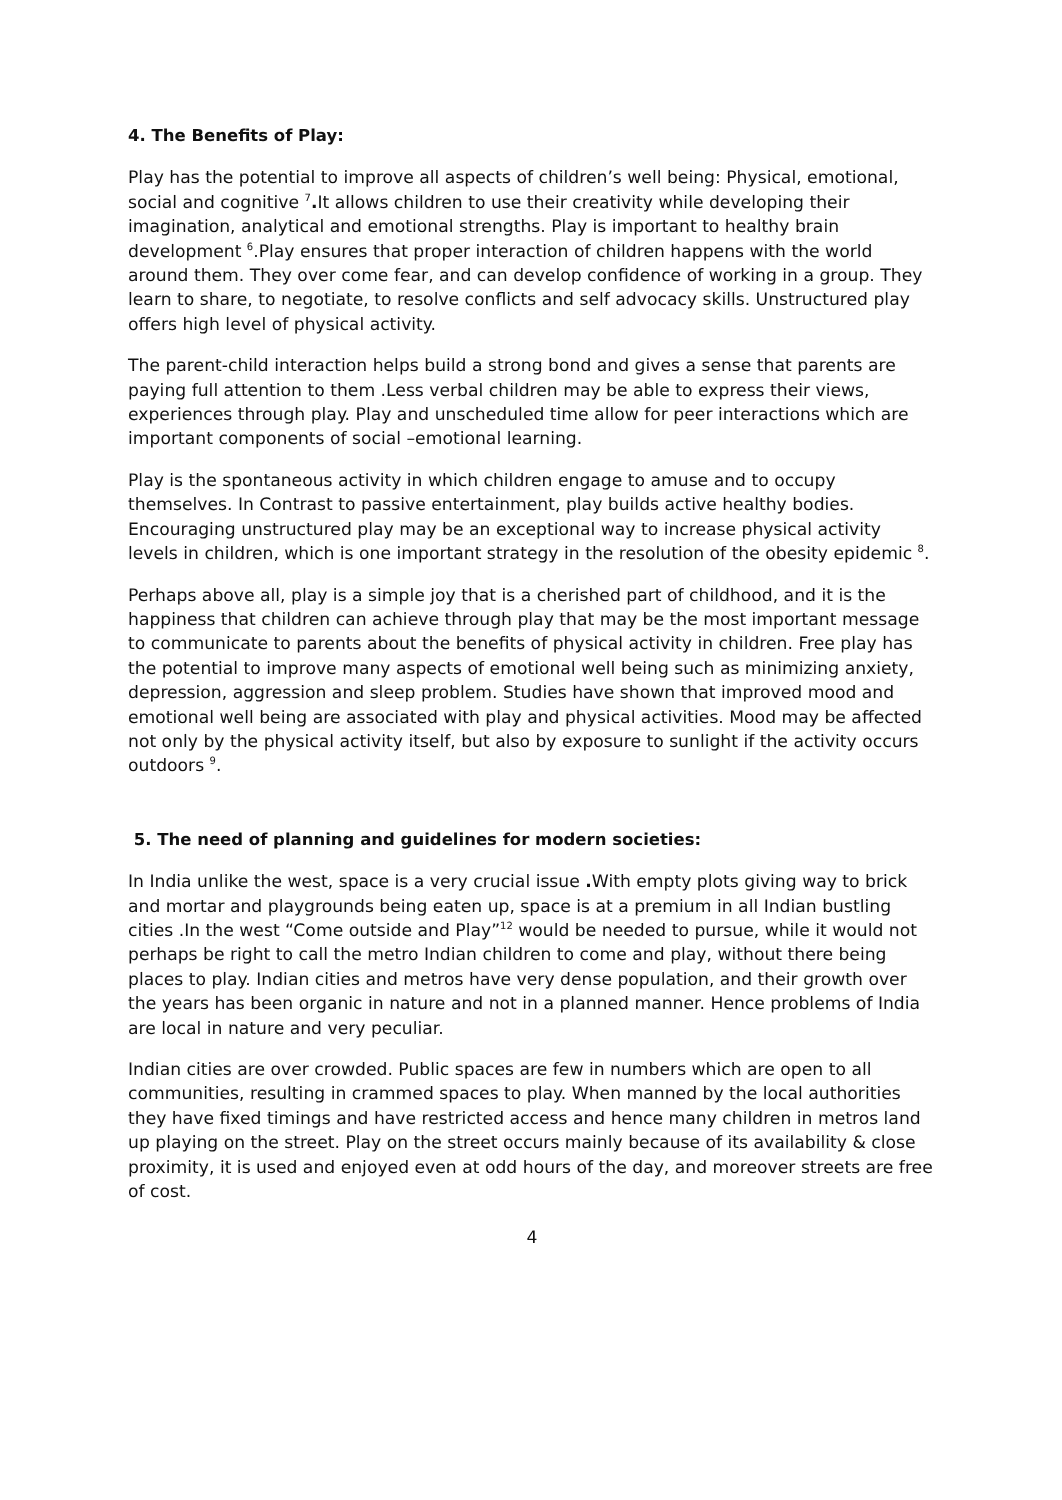4. The Benefits of Play:
Play has the potential to improve all aspects of children’s well being: Physical, emotional, social and cognitive <sup>7</sup>. It allows children to use their creativity while developing their imagination, analytical and emotional strengths. Play is important to healthy brain development <sup>6</sup>.Play ensures that proper interaction of children happens with the world around them. They over come fear, and can develop confidence of working in a group. They learn to share, to negotiate, to resolve conflicts and self advocacy skills. Unstructured play offers high level of physical activity.
The parent-child interaction helps build a strong bond and gives a sense that parents are paying full attention to them .Less verbal children may be able to express their views, experiences through play. Play and unscheduled time allow for peer interactions which are important components of social –emotional learning.
Play is the spontaneous activity in which children engage to amuse and to occupy themselves. In Contrast to passive entertainment, play builds active healthy bodies. Encouraging unstructured play may be an exceptional way to increase physical activity levels in children, which is one important strategy in the resolution of the obesity epidemic <sup>8</sup>.
Perhaps above all, play is a simple joy that is a cherished part of childhood, and it is the happiness that children can achieve through play that may be the most important message to communicate to parents about the benefits of physical activity in children. Free play has the potential to improve many aspects of emotional well being such as minimizing anxiety, depression, aggression and sleep problem. Studies have shown that improved mood and emotional well being are associated with play and physical activities. Mood may be affected not only by the physical activity itself, but also by exposure to sunlight if the activity occurs outdoors <sup>9</sup>.
5. The need of planning and guidelines for modern societies:
In India unlike the west, space is a very crucial issue . With empty plots giving way to brick and mortar and playgrounds being eaten up, space is at a premium in all Indian bustling cities .In the west “Come outside and Play”<sup>12</sup> would be needed to pursue, while it would not perhaps be right to call the metro Indian children to come and play, without there being places to play. Indian cities and metros have very dense population, and their growth over the years has been organic in nature and not in a planned manner. Hence problems of India are local in nature and very peculiar.
Indian cities are over crowded. Public spaces are few in numbers which are open to all communities, resulting in crammed spaces to play. When manned by the local authorities they have fixed timings and have restricted access and hence many children in metros land up playing on the street. Play on the street occurs mainly because of its availability & close proximity, it is used and enjoyed even at odd hours of the day, and moreover streets are free of cost.
4